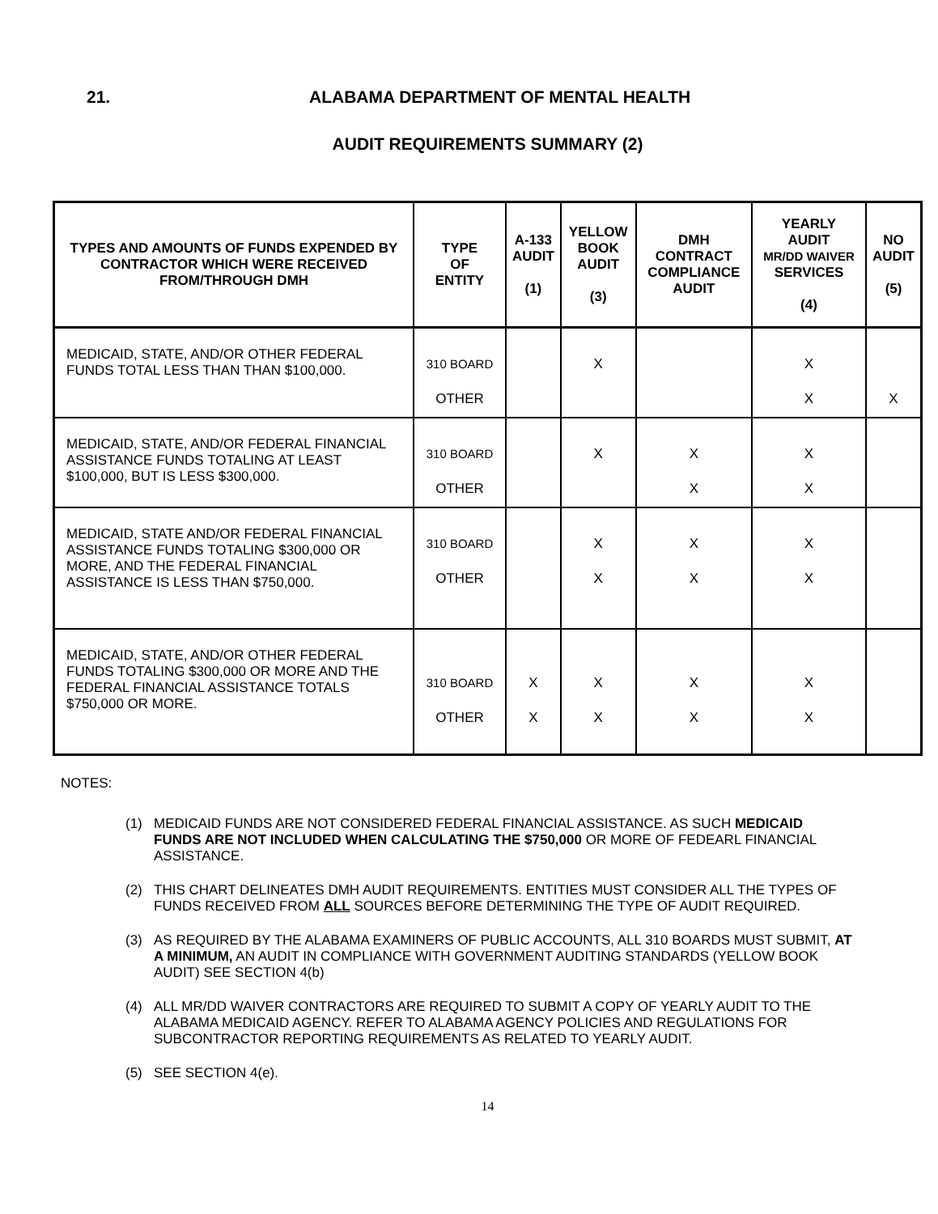21. ALABAMA DEPARTMENT OF MENTAL HEALTH
AUDIT REQUIREMENTS SUMMARY (2)
| TYPES AND AMOUNTS OF FUNDS EXPENDED BY CONTRACTOR WHICH WERE RECEIVED FROM/THROUGH DMH | TYPE OF ENTITY | A-133 AUDIT (1) | YELLOW BOOK AUDIT (3) | DMH CONTRACT COMPLIANCE AUDIT | YEARLY AUDIT MR/DD WAIVER SERVICES (4) | NO AUDIT (5) |
| --- | --- | --- | --- | --- | --- | --- |
| MEDICAID, STATE, AND/OR OTHER FEDERAL FUNDS TOTAL LESS THAN THAN $100,000. | 310 BOARD OTHER | | X | | X X | X |
| MEDICAID, STATE, AND/OR FEDERAL FINANCIAL ASSISTANCE FUNDS TOTALING AT LEAST $100,000, BUT IS LESS $300,000. | 310 BOARD OTHER | | X | X X | X X | |
| MEDICAID, STATE AND/OR FEDERAL FINANCIAL ASSISTANCE FUNDS TOTALING $300,000 OR MORE, AND THE FEDERAL FINANCIAL ASSISTANCE IS LESS THAN $750,000. | 310 BOARD OTHER | | X X | X X | X X | |
| MEDICAID, STATE, AND/OR OTHER FEDERAL FUNDS TOTALING $300,000 OR MORE AND THE FEDERAL FINANCIAL ASSISTANCE TOTALS $750,000 OR MORE. | 310 BOARD OTHER | X X | X X | X X | X X | |
NOTES:
(1) MEDICAID FUNDS ARE NOT CONSIDERED FEDERAL FINANCIAL ASSISTANCE. AS SUCH MEDICAID FUNDS ARE NOT INCLUDED WHEN CALCULATING THE $750,000 OR MORE OF FEDEARL FINANCIAL ASSISTANCE.
(2) THIS CHART DELINEATES DMH AUDIT REQUIREMENTS. ENTITIES MUST CONSIDER ALL THE TYPES OF FUNDS RECEIVED FROM ALL SOURCES BEFORE DETERMINING THE TYPE OF AUDIT REQUIRED.
(3) AS REQUIRED BY THE ALABAMA EXAMINERS OF PUBLIC ACCOUNTS, ALL 310 BOARDS MUST SUBMIT, AT A MINIMUM, AN AUDIT IN COMPLIANCE WITH GOVERNMENT AUDITING STANDARDS (YELLOW BOOK AUDIT) SEE SECTION 4(b)
(4) ALL MR/DD WAIVER CONTRACTORS ARE REQUIRED TO SUBMIT A COPY OF YEARLY AUDIT TO THE ALABAMA MEDICAID AGENCY. REFER TO ALABAMA AGENCY POLICIES AND REGULATIONS FOR SUBCONTRACTOR REPORTING REQUIREMENTS AS RELATED TO YEARLY AUDIT.
(5) SEE SECTION 4(e).
14